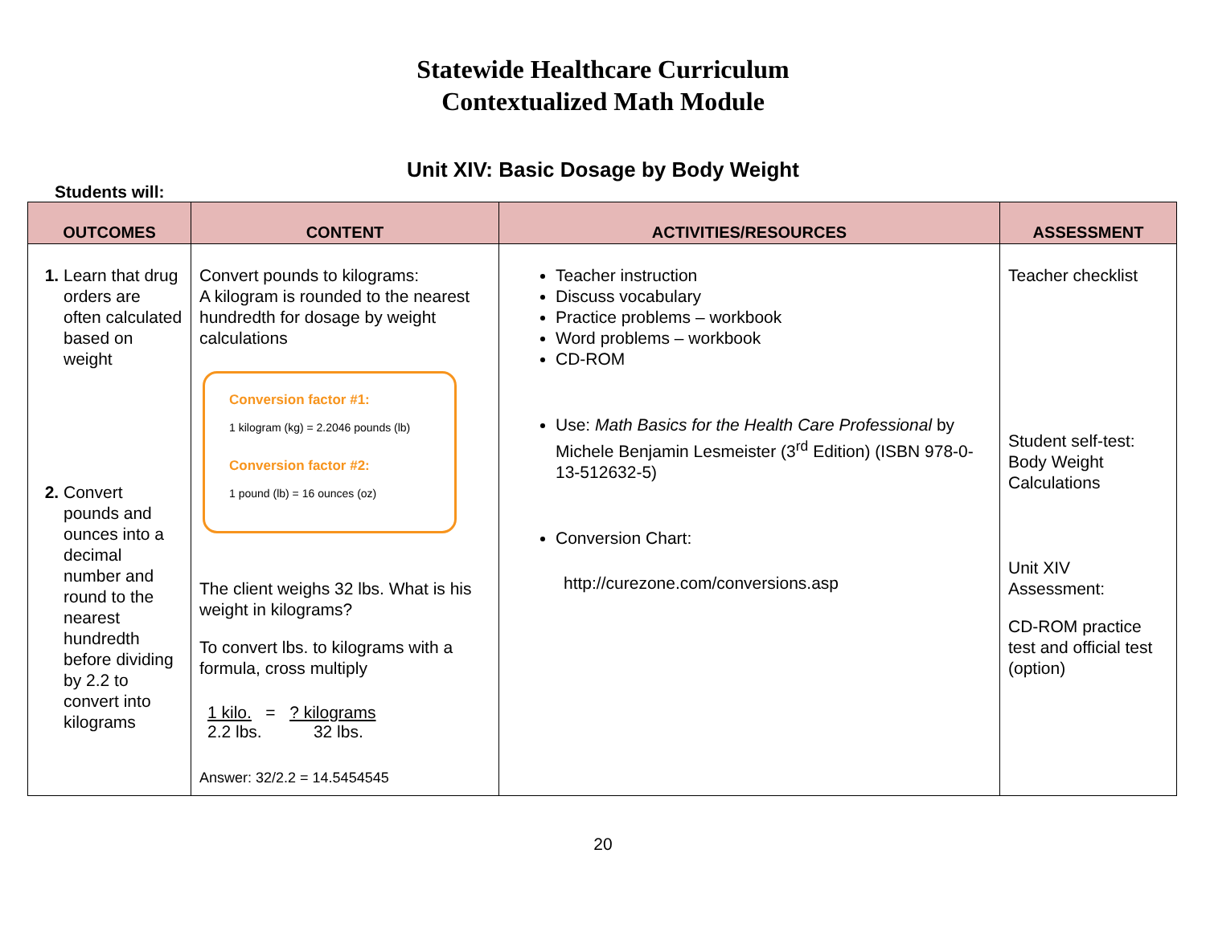Statewide Healthcare Curriculum
Contextualized Math Module
Unit XIV: Basic Dosage by Body Weight
Students will:
| OUTCOMES | CONTENT | ACTIVITIES/RESOURCES | ASSESSMENT |
| --- | --- | --- | --- |
| 1. Learn that drug orders are often calculated based on weight 2. Convert pounds and ounces into a decimal number and round to the nearest hundredth before dividing by 2.2 to convert into kilograms | Convert pounds to kilograms: A kilogram is rounded to the nearest hundredth for dosage by weight calculations Conversion factor #1: 1 kilogram (kg) = 2.2046 pounds (lb) Conversion factor #2: 1 pound (lb) = 16 ounces (oz) The client weighs 32 lbs. What is his weight in kilograms? To convert lbs. to kilograms with a formula, cross multiply 1 kilo. = ? kilograms 2.2 lbs. 32 lbs. Answer: 32/2.2 = 14.5454545 | Teacher instruction Discuss vocabulary Practice problems – workbook Word problems – workbook CD-ROM Use: Math Basics for the Health Care Professional by Michele Benjamin Lesmeister (3<sup>rd</sup> Edition) (ISBN 978-0-13-512632-5) Conversion Chart: http://curezone.com/conversions.asp | Teacher checklist Student self-test: Body Weight Calculations Unit XIV Assessment: CD-ROM practice test and official test (option) |
20